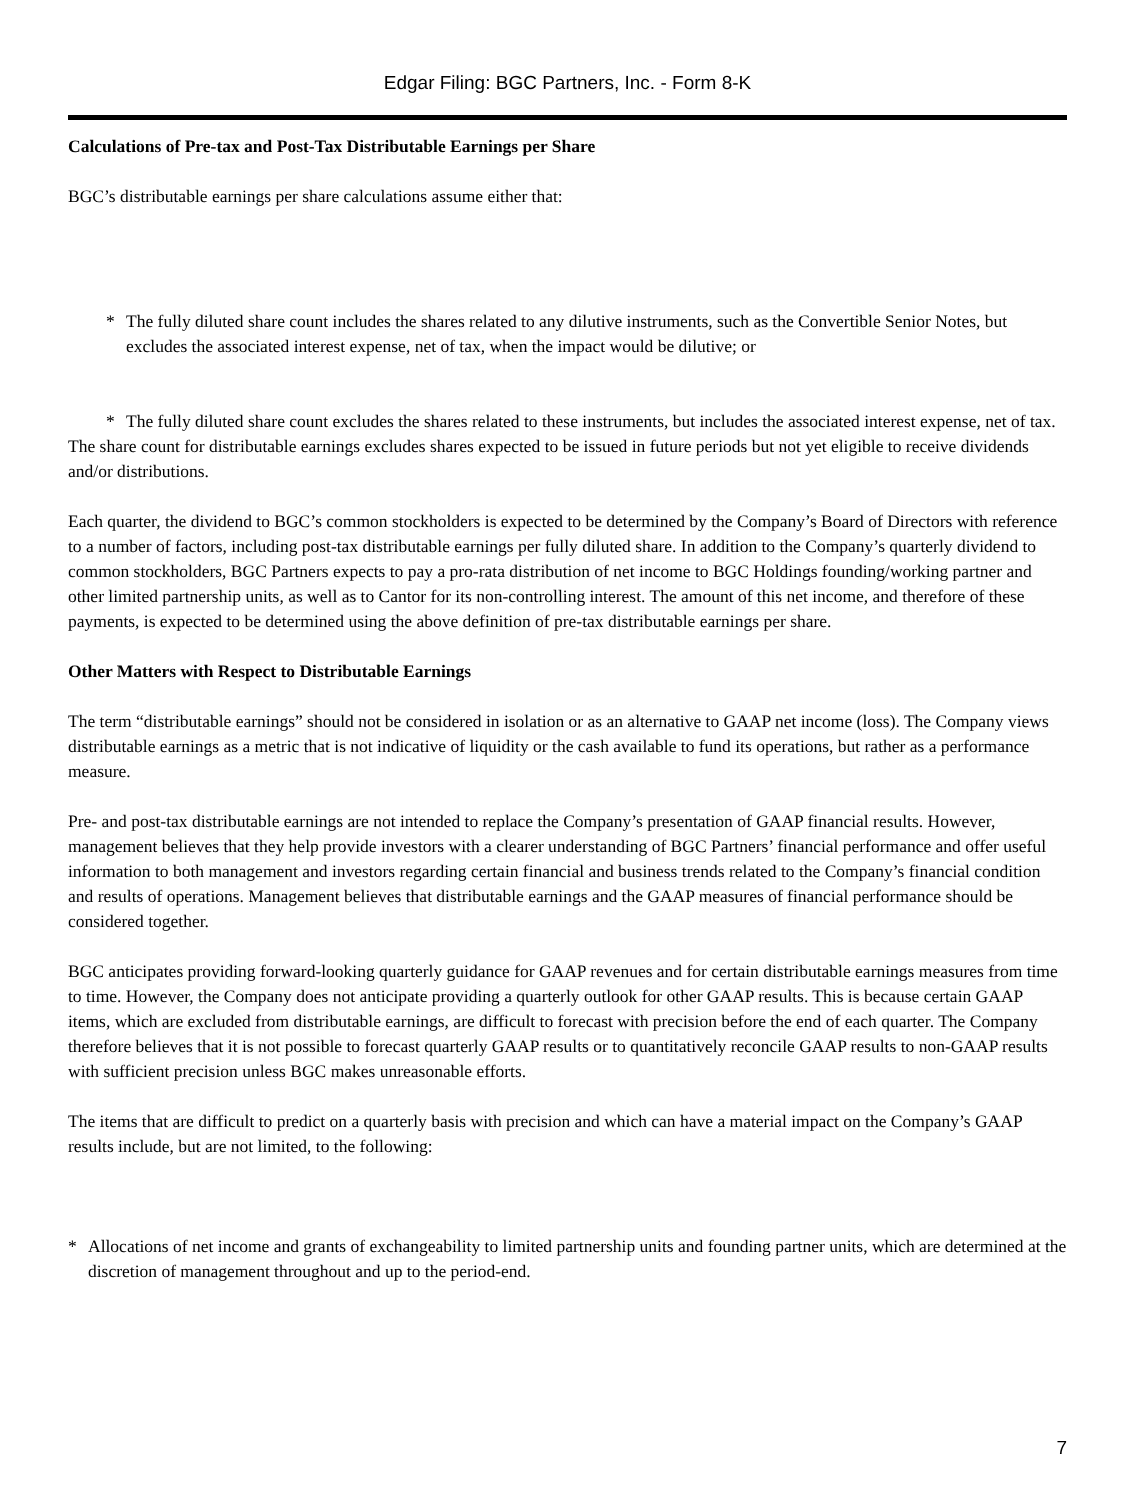Edgar Filing: BGC Partners, Inc. - Form 8-K
Calculations of Pre-tax and Post-Tax Distributable Earnings per Share
BGC’s distributable earnings per share calculations assume either that:
* The fully diluted share count includes the shares related to any dilutive instruments, such as the Convertible Senior Notes, but excludes the associated interest expense, net of tax, when the impact would be dilutive; or
* The fully diluted share count excludes the shares related to these instruments, but includes the associated interest expense, net of tax.
The share count for distributable earnings excludes shares expected to be issued in future periods but not yet eligible to receive dividends and/or distributions.
Each quarter, the dividend to BGC’s common stockholders is expected to be determined by the Company’s Board of Directors with reference to a number of factors, including post-tax distributable earnings per fully diluted share. In addition to the Company’s quarterly dividend to common stockholders, BGC Partners expects to pay a pro-rata distribution of net income to BGC Holdings founding/working partner and other limited partnership units, as well as to Cantor for its non-controlling interest. The amount of this net income, and therefore of these payments, is expected to be determined using the above definition of pre-tax distributable earnings per share.
Other Matters with Respect to Distributable Earnings
The term “distributable earnings” should not be considered in isolation or as an alternative to GAAP net income (loss). The Company views distributable earnings as a metric that is not indicative of liquidity or the cash available to fund its operations, but rather as a performance measure.
Pre- and post-tax distributable earnings are not intended to replace the Company’s presentation of GAAP financial results. However, management believes that they help provide investors with a clearer understanding of BGC Partners’ financial performance and offer useful information to both management and investors regarding certain financial and business trends related to the Company’s financial condition and results of operations. Management believes that distributable earnings and the GAAP measures of financial performance should be considered together.
BGC anticipates providing forward-looking quarterly guidance for GAAP revenues and for certain distributable earnings measures from time to time. However, the Company does not anticipate providing a quarterly outlook for other GAAP results. This is because certain GAAP items, which are excluded from distributable earnings, are difficult to forecast with precision before the end of each quarter. The Company therefore believes that it is not possible to forecast quarterly GAAP results or to quantitatively reconcile GAAP results to non-GAAP results with sufficient precision unless BGC makes unreasonable efforts.
The items that are difficult to predict on a quarterly basis with precision and which can have a material impact on the Company’s GAAP results include, but are not limited, to the following:
* Allocations of net income and grants of exchangeability to limited partnership units and founding partner units, which are determined at the discretion of management throughout and up to the period-end.
7